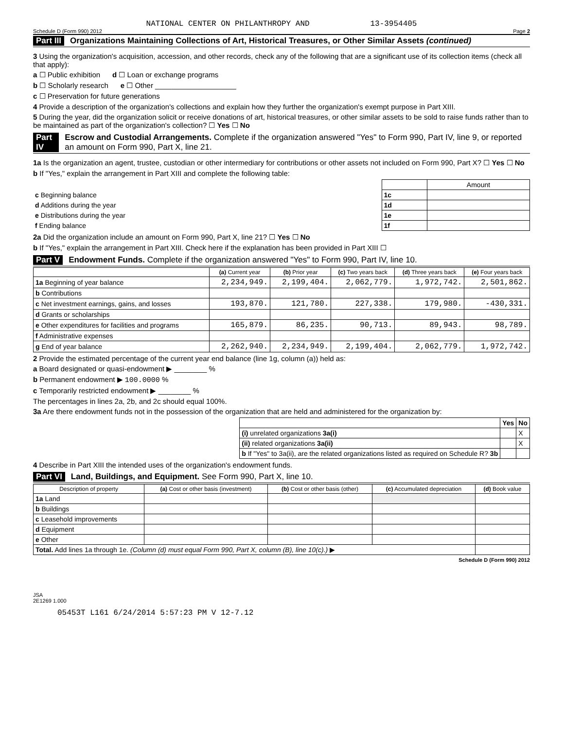NATIONAL CENTER ON PHILANTHROPY AND 13-3954405
Schedule D (Form 990) 2012 Page 2
Part III Organizations Maintaining Collections of Art, Historical Treasures, or Other Similar Assets (continued)
3 Using the organization's acquisition, accession, and other records, check any of the following that are a significant use of its collection items (check all that apply):
a ☐ Public exhibition d ☐ Loan or exchange programs
b ☐ Scholarly research e ☐ Other ____________________
c ☐ Preservation for future generations
4 Provide a description of the organization's collections and explain how they further the organization's exempt purpose in Part XIII.
5 During the year, did the organization solicit or receive donations of art, historical treasures, or other similar assets to be sold to raise funds rather than to be maintained as part of the organization's collection? ☐ Yes ☐ No
Part IV Escrow and Custodial Arrangements. Complete if the organization answered "Yes" to Form 990, Part IV, line 9, or reported an amount on Form 990, Part X, line 21.
1a Is the organization an agent, trustee, custodian or other intermediary for contributions or other assets not included on Form 990, Part X? ☐ Yes ☐ No
b If "Yes," explain the arrangement in Part XIII and complete the following table:
| | | Amount |
| c Beginning balance | 1c | |
| d Additions during the year | 1d | |
| e Distributions during the year | 1e | |
| f Ending balance | 1f | |
2a Did the organization include an amount on Form 990, Part X, line 21? ☐ Yes ☐ No
b If "Yes," explain the arrangement in Part XIII. Check here if the explanation has been provided in Part XIII ☐
Part V Endowment Funds. Complete if the organization answered "Yes" to Form 990, Part IV, line 10.
| | (a) Current year | (b) Prior year | (c) Two years back | (d) Three years back | (e) Four years back |
| --- | --- | --- | --- | --- | --- |
| 1a Beginning of year balance | 2,234,949. | 2,199,404. | 2,062,779. | 1,972,742. | 2,501,862. |
| b Contributions | | | | | |
| c Net investment earnings, gains, and losses | 193,870. | 121,780. | 227,338. | 179,980. | -430,331. |
| d Grants or scholarships | | | | | |
| e Other expenditures for facilities and programs | 165,879. | 86,235. | 90,713. | 89,943. | 98,789. |
| f Administrative expenses | | | | | |
| g End of year balance | 2,262,940. | 2,234,949. | 2,199,404. | 2,062,779. | 1,972,742. |
2 Provide the estimated percentage of the current year end balance (line 1g, column (a)) held as:
a Board designated or quasi-endowment ▶ ________ %
b Permanent endowment ▶ 100.0000 %
c Temporarily restricted endowment ▶ ________ %
The percentages in lines 2a, 2b, and 2c should equal 100%.
3a Are there endowment funds not in the possession of the organization that are held and administered for the organization by:
| | Yes | No |
| (i) unrelated organizations 3a(i) | | X |
| (ii) related organizations 3a(ii) | | X |
| b If "Yes" to 3a(ii), are the related organizations listed as required on Schedule R? 3b | | |
4 Describe in Part XIII the intended uses of the organization's endowment funds.
Part VI Land, Buildings, and Equipment. See Form 990, Part X, line 10.
| Description of property | (a) Cost or other basis (investment) | (b) Cost or other basis (other) | (c) Accumulated depreciation | (d) Book value |
| --- | --- | --- | --- | --- |
| 1a Land | | | | |
| b Buildings | | | | |
| c Leasehold improvements | | | | |
| d Equipment | | | | |
| e Other | | | | |
| Total. Add lines 1a through 1e. (Column (d) must equal Form 990, Part X, column (B), line 10(c).) ▶ | | | | |
Schedule D (Form 990) 2012
JSA
2E1269 1.000
05453T L161 6/24/2014 5:57:23 PM V 12-7.12